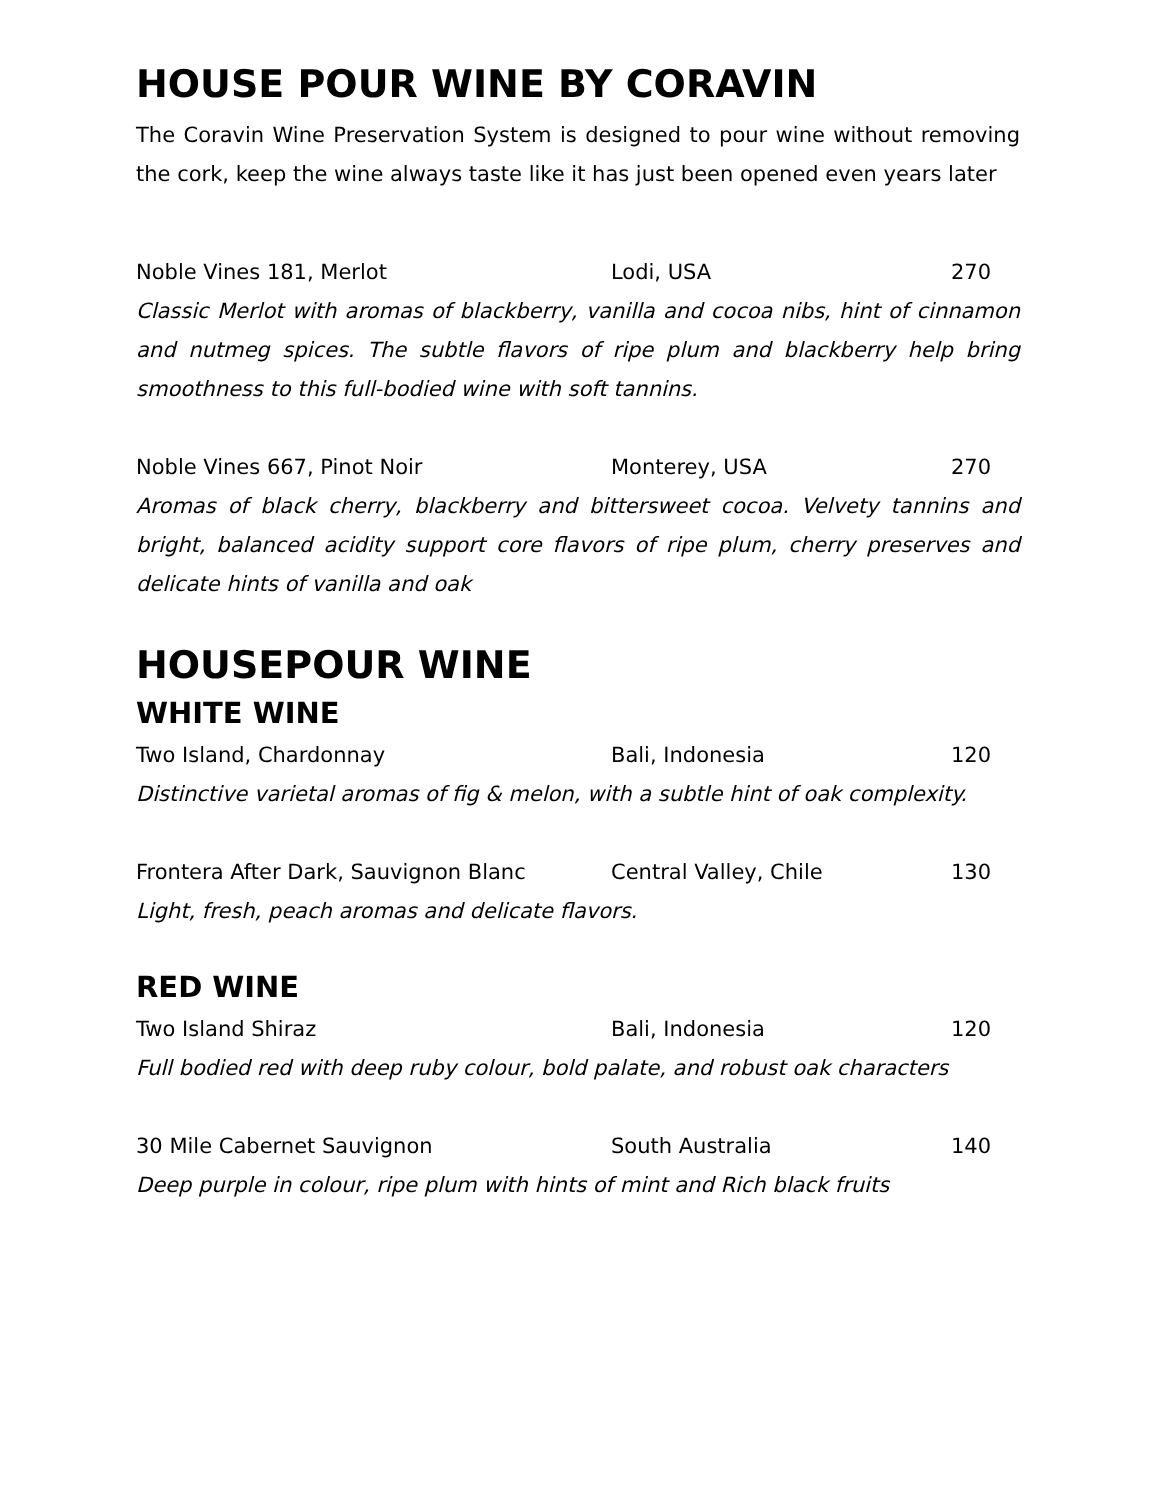HOUSE POUR WINE BY CORAVIN
The Coravin Wine Preservation System is designed to pour wine without removing the cork, keep the wine always taste like it has just been opened even years later
Noble Vines 181, Merlot Lodi, USA 270
Classic Merlot with aromas of blackberry, vanilla and cocoa nibs, hint of cinnamon and nutmeg spices. The subtle flavors of ripe plum and blackberry help bring smoothness to this full-bodied wine with soft tannins.
Noble Vines 667, Pinot Noir Monterey, USA 270
Aromas of black cherry, blackberry and bittersweet cocoa. Velvety tannins and bright, balanced acidity support core flavors of ripe plum, cherry preserves and delicate hints of vanilla and oak
HOUSEPOUR WINE
WHITE WINE
Two Island, Chardonnay Bali, Indonesia 120
Distinctive varietal aromas of fig & melon, with a subtle hint of oak complexity.
Frontera After Dark, Sauvignon Blanc Central Valley, Chile 130
Light, fresh, peach aromas and delicate flavors.
RED WINE
Two Island Shiraz Bali, Indonesia 120
Full bodied red with deep ruby colour, bold palate, and robust oak characters
30 Mile Cabernet Sauvignon South Australia 140
Deep purple in colour, ripe plum with hints of mint and Rich black fruits